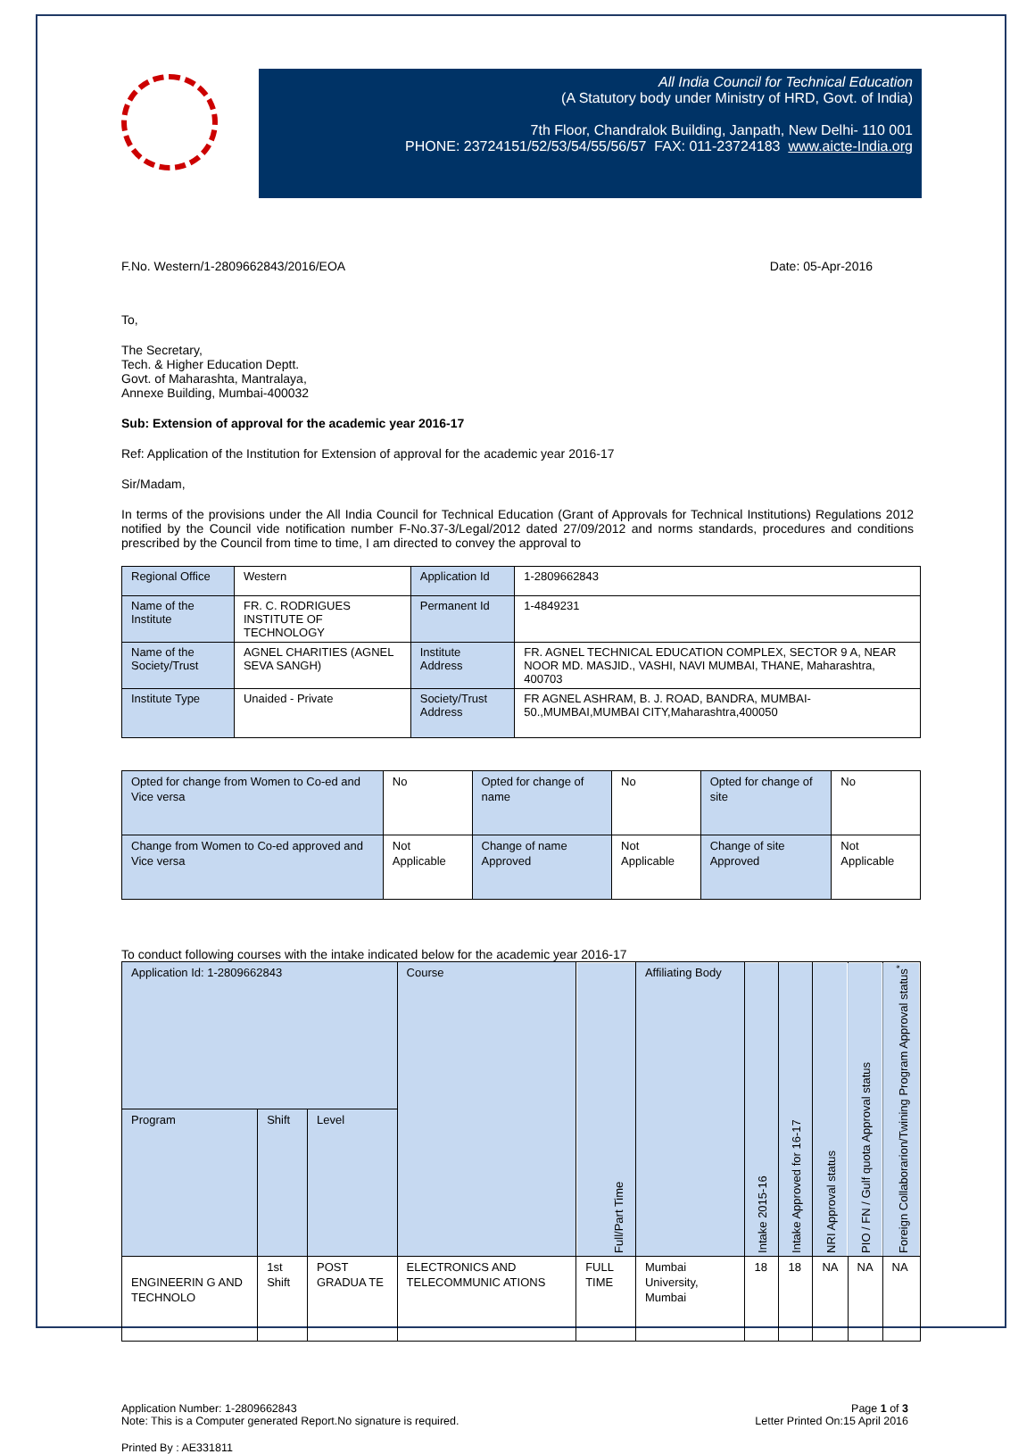All India Council for Technical Education
(A Statutory body under Ministry of HRD, Govt. of India)
7th Floor, Chandralok Building, Janpath, New Delhi- 110 001
PHONE: 23724151/52/53/54/55/56/57 FAX: 011-23724183 www.aicte-India.org
F.No. Western/1-2809662843/2016/EOA Date: 05-Apr-2016
To,
The Secretary,
Tech. & Higher Education Deptt.
Govt. of Maharashta, Mantralaya,
Annexe Building, Mumbai-400032
Sub: Extension of approval for the academic year 2016-17
Ref: Application of the Institution for Extension of approval for the academic year 2016-17
Sir/Madam,
In terms of the provisions under the All India Council for Technical Education (Grant of Approvals for Technical Institutions) Regulations 2012 notified by the Council vide notification number F-No.37-3/Legal/2012 dated 27/09/2012 and norms standards, procedures and conditions prescribed by the Council from time to time, I am directed to convey the approval to
| Regional Office | Western | Application Id | 1-2809662843 |
| Name of the Institute | FR. C. RODRIGUES INSTITUTE OF TECHNOLOGY | Permanent Id | 1-4849231 |
| Name of the Society/Trust | AGNEL CHARITIES (AGNEL SEVA SANGH) | Institute Address | FR. AGNEL TECHNICAL EDUCATION COMPLEX, SECTOR 9 A, NEAR NOOR MD. MASJID., VASHI, NAVI MUMBAI, THANE, Maharashtra, 400703 |
| Institute Type | Unaided - Private | Society/Trust Address | FR AGNEL ASHRAM, B. J. ROAD, BANDRA, MUMBAI-50.,MUMBAI,MUMBAI CITY,Maharashtra,400050 |
| Opted for change from Women to Co-ed and Vice versa | No | Opted for change of name | No | Opted for change of site | No |
| Change from Women to Co-ed approved and Vice versa | Not Applicable | Change of name Approved | Not Applicable | Change of site Approved | Not Applicable |
To conduct following courses with the intake indicated below for the academic year 2016-17
| Application Id: 1-2809662843 | | | Course | Full/Part Time | Affiliating Body | Intake 2015-16 | Intake Approved for 16-17 | NRI Approval status | PIO / FN / Gulf quota Approval status | Foreign Collaborarion/Twining Program Approval status<sup>*</sup> |
| --- | --- | --- | --- | --- | --- | --- | --- | --- | --- | --- |
| Program | Shift | Level | | | | | | | | |
| ENGINEERIN G AND TECHNOLO | 1st Shift | POST GRADUA TE | ELECTRONICS AND TELECOMMUNIC ATIONS | FULL TIME | Mumbai University, Mumbai | 18 | 18 | NA | NA | NA |
Application Number: 1-2809662843
Note: This is a Computer generated Report.No signature is required. Page 1 of 3
Letter Printed On:15 April 2016
Printed By : AE331811